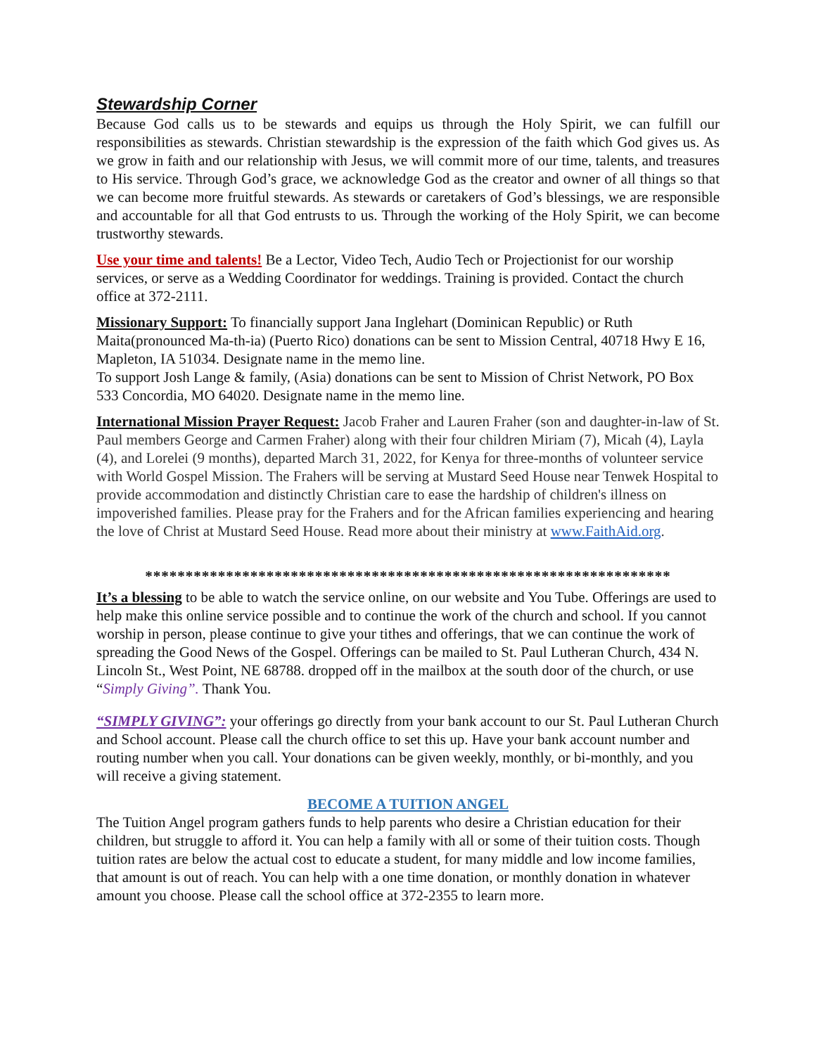Stewardship Corner
Because God calls us to be stewards and equips us through the Holy Spirit, we can fulfill our responsibilities as stewards. Christian stewardship is the expression of the faith which God gives us. As we grow in faith and our relationship with Jesus, we will commit more of our time, talents, and treasures to His service. Through God’s grace, we acknowledge God as the creator and owner of all things so that we can become more fruitful stewards. As stewards or caretakers of God’s blessings, we are responsible and accountable for all that God entrusts to us. Through the working of the Holy Spirit, we can become trustworthy stewards.
Use your time and talents! Be a Lector, Video Tech, Audio Tech or Projectionist for our worship services, or serve as a Wedding Coordinator for weddings. Training is provided. Contact the church office at 372-2111.
Missionary Support: To financially support Jana Inglehart (Dominican Republic) or Ruth Maita(pronounced Ma-th-ia) (Puerto Rico) donations can be sent to Mission Central, 40718 Hwy E 16, Mapleton, IA 51034. Designate name in the memo line.
To support Josh Lange & family, (Asia) donations can be sent to Mission of Christ Network, PO Box 533 Concordia, MO 64020. Designate name in the memo line.
International Mission Prayer Request: Jacob Fraher and Lauren Fraher (son and daughter-in-law of St. Paul members George and Carmen Fraher) along with their four children Miriam (7), Micah (4), Layla (4), and Lorelei (9 months), departed March 31, 2022, for Kenya for three-months of volunteer service with World Gospel Mission. The Frahers will be serving at Mustard Seed House near Tenwek Hospital to provide accommodation and distinctly Christian care to ease the hardship of children's illness on impoverished families. Please pray for the Frahers and for the African families experiencing and hearing the love of Christ at Mustard Seed House. Read more about their ministry at www.FaithAid.org.
*****************************************************************
It’s a blessing to be able to watch the service online, on our website and You Tube. Offerings are used to help make this online service possible and to continue the work of the church and school. If you cannot worship in person, please continue to give your tithes and offerings, that we can continue the work of spreading the Good News of the Gospel. Offerings can be mailed to St. Paul Lutheran Church, 434 N. Lincoln St., West Point, NE 68788. dropped off in the mailbox at the south door of the church, or use “Simply Giving”. Thank You.
“SIMPLY GIVING”: your offerings go directly from your bank account to our St. Paul Lutheran Church and School account. Please call the church office to set this up. Have your bank account number and routing number when you call. Your donations can be given weekly, monthly, or bi-monthly, and you will receive a giving statement.
BECOME A TUITION ANGEL
The Tuition Angel program gathers funds to help parents who desire a Christian education for their children, but struggle to afford it. You can help a family with all or some of their tuition costs. Though tuition rates are below the actual cost to educate a student, for many middle and low income families, that amount is out of reach. You can help with a one time donation, or monthly donation in whatever amount you choose. Please call the school office at 372-2355 to learn more.